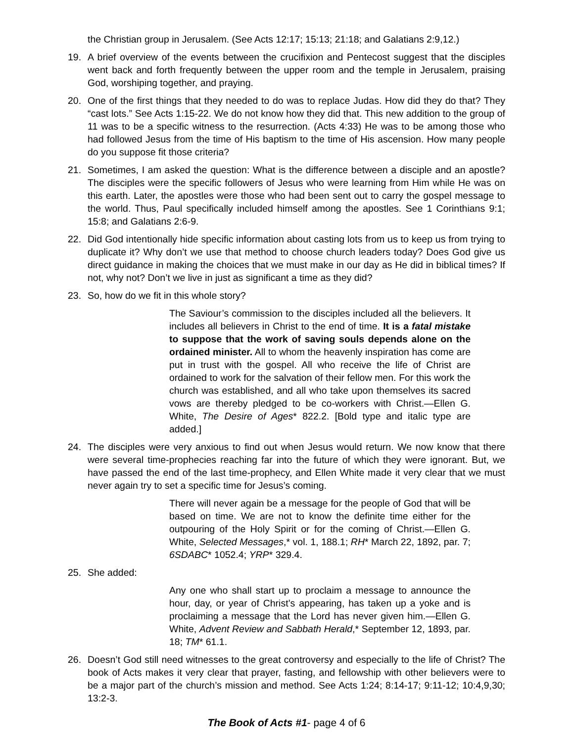the Christian group in Jerusalem. (See Acts 12:17; 15:13; 21:18; and Galatians 2:9,12.)
19. A brief overview of the events between the crucifixion and Pentecost suggest that the disciples went back and forth frequently between the upper room and the temple in Jerusalem, praising God, worshiping together, and praying.
20. One of the first things that they needed to do was to replace Judas. How did they do that? They “cast lots.” See Acts 1:15-22. We do not know how they did that. This new addition to the group of 11 was to be a specific witness to the resurrection. (Acts 4:33) He was to be among those who had followed Jesus from the time of His baptism to the time of His ascension. How many people do you suppose fit those criteria?
21. Sometimes, I am asked the question: What is the difference between a disciple and an apostle? The disciples were the specific followers of Jesus who were learning from Him while He was on this earth. Later, the apostles were those who had been sent out to carry the gospel message to the world. Thus, Paul specifically included himself among the apostles. See 1 Corinthians 9:1; 15:8; and Galatians 2:6-9.
22. Did God intentionally hide specific information about casting lots from us to keep us from trying to duplicate it? Why don’t we use that method to choose church leaders today? Does God give us direct guidance in making the choices that we must make in our day as He did in biblical times? If not, why not? Don’t we live in just as significant a time as they did?
23. So, how do we fit in this whole story?
The Saviour’s commission to the disciples included all the believers. It includes all believers in Christ to the end of time. It is a fatal mistake to suppose that the work of saving souls depends alone on the ordained minister. All to whom the heavenly inspiration has come are put in trust with the gospel. All who receive the life of Christ are ordained to work for the salvation of their fellow men. For this work the church was established, and all who take upon themselves its sacred vows are thereby pledged to be co-workers with Christ.—Ellen G. White, The Desire of Ages* 822.2. [Bold type and italic type are added.]
24. The disciples were very anxious to find out when Jesus would return. We now know that there were several time-prophecies reaching far into the future of which they were ignorant. But, we have passed the end of the last time-prophecy, and Ellen White made it very clear that we must never again try to set a specific time for Jesus’s coming.
There will never again be a message for the people of God that will be based on time. We are not to know the definite time either for the outpouring of the Holy Spirit or for the coming of Christ.—Ellen G. White, Selected Messages,* vol. 1, 188.1; RH* March 22, 1892, par. 7; 6SDABC* 1052.4; YRP* 329.4.
25. She added:
Any one who shall start up to proclaim a message to announce the hour, day, or year of Christ’s appearing, has taken up a yoke and is proclaiming a message that the Lord has never given him.—Ellen G. White, Advent Review and Sabbath Herald,* September 12, 1893, par. 18; TM* 61.1.
26. Doesn’t God still need witnesses to the great controversy and especially to the life of Christ? The book of Acts makes it very clear that prayer, fasting, and fellowship with other believers were to be a major part of the church’s mission and method. See Acts 1:24; 8:14-17; 9:11-12; 10:4,9,30; 13:2-3.
The Book of Acts #1- page 4 of 6